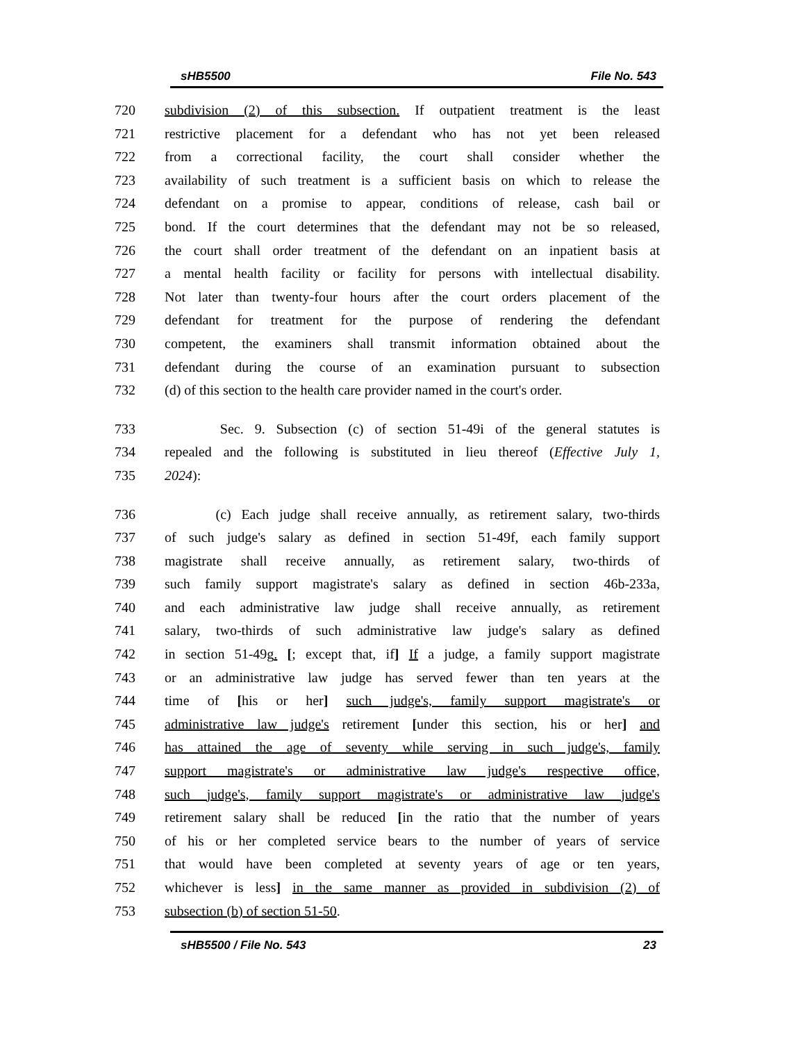sHB5500 File No. 543
720 subdivision (2) of this subsection. If outpatient treatment is the least
721 restrictive placement for a defendant who has not yet been released
722 from a correctional facility, the court shall consider whether the
723 availability of such treatment is a sufficient basis on which to release the
724 defendant on a promise to appear, conditions of release, cash bail or
725 bond. If the court determines that the defendant may not be so released,
726 the court shall order treatment of the defendant on an inpatient basis at
727 a mental health facility or facility for persons with intellectual disability.
728 Not later than twenty-four hours after the court orders placement of the
729 defendant for treatment for the purpose of rendering the defendant
730 competent, the examiners shall transmit information obtained about the
731 defendant during the course of an examination pursuant to subsection
732 (d) of this section to the health care provider named in the court's order.
733 Sec. 9. Subsection (c) of section 51-49i of the general statutes is
734 repealed and the following is substituted in lieu thereof (Effective July 1,
735 2024):
736 (c) Each judge shall receive annually, as retirement salary, two-thirds
737 of such judge's salary as defined in section 51-49f, each family support
738 magistrate shall receive annually, as retirement salary, two-thirds of
739 such family support magistrate's salary as defined in section 46b-233a,
740 and each administrative law judge shall receive annually, as retirement
741 salary, two-thirds of such administrative law judge's salary as defined
742 in section 51-49g. [; except that, if] If a judge, a family support magistrate
743 or an administrative law judge has served fewer than ten years at the
744 time of [his or her] such judge's, family support magistrate's or
745 administrative law judge's retirement [under this section, his or her] and
746 has attained the age of seventy while serving in such judge's, family
747 support magistrate's or administrative law judge's respective office,
748 such judge's, family support magistrate's or administrative law judge's
749 retirement salary shall be reduced [in the ratio that the number of years
750 of his or her completed service bears to the number of years of service
751 that would have been completed at seventy years of age or ten years,
752 whichever is less] in the same manner as provided in subdivision (2) of
753 subsection (b) of section 51-50.
sHB5500 / File No. 543 23